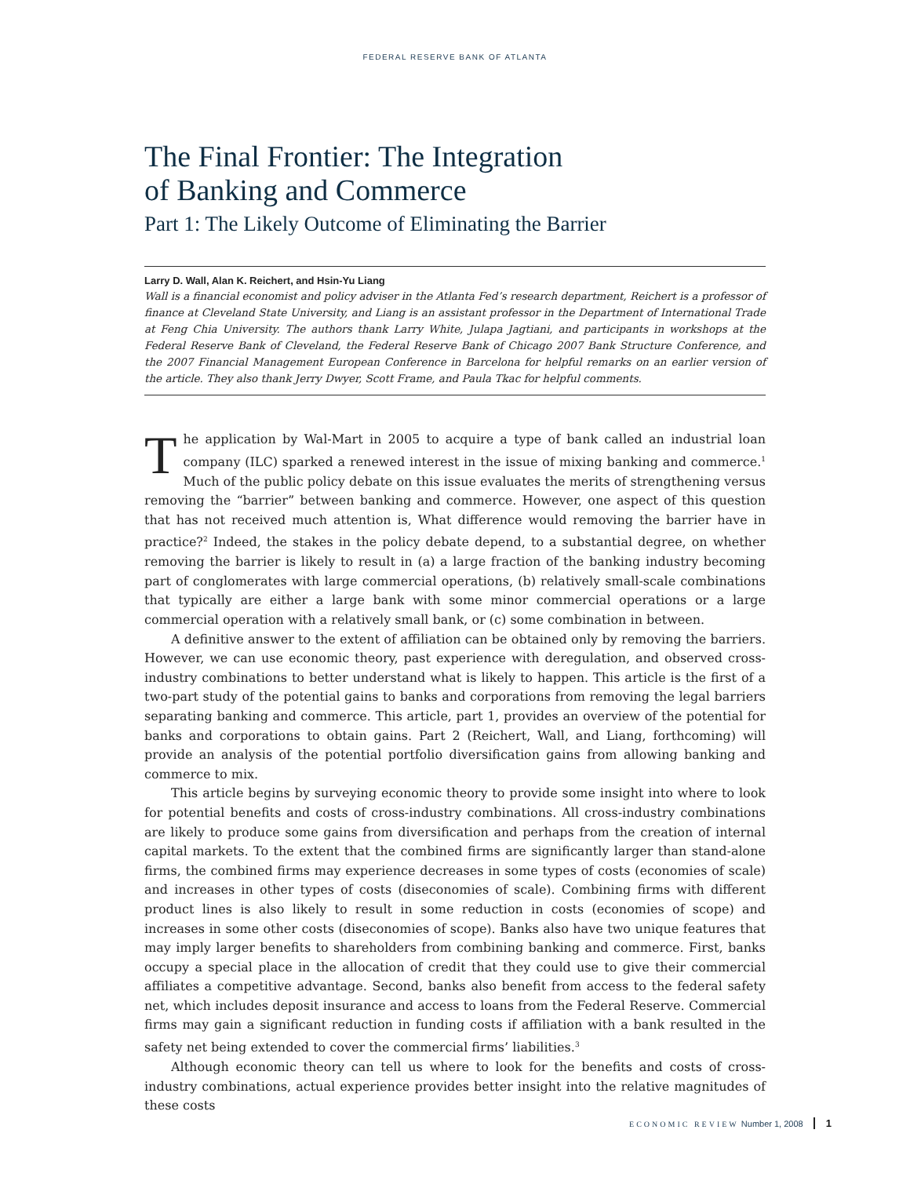FEDERAL RESERVE BANK OF ATLANTA
The Final Frontier: The Integration
of Banking and Commerce
Part 1: The Likely Outcome of Eliminating the Barrier
Larry D. Wall, Alan K. Reichert, and Hsin-Yu Liang
Wall is a financial economist and policy adviser in the Atlanta Fed’s research department, Reichert is a professor of finance at Cleveland State University, and Liang is an assistant professor in the Department of International Trade at Feng Chia University. The authors thank Larry White, Julapa Jagtiani, and participants in workshops at the Federal Reserve Bank of Cleveland, the Federal Reserve Bank of Chicago 2007 Bank Structure Conference, and the 2007 Financial Management European Conference in Barcelona for helpful remarks on an earlier version of the article. They also thank Jerry Dwyer, Scott Frame, and Paula Tkac for helpful comments.
The application by Wal-Mart in 2005 to acquire a type of bank called an industrial loan company (ILC) sparked a renewed interest in the issue of mixing banking and commerce.<sup>1</sup> Much of the public policy debate on this issue evaluates the merits of strengthening versus removing the “barrier” between banking and commerce. However, one aspect of this question that has not received much attention is, What difference would removing the barrier have in practice?<sup>2</sup> Indeed, the stakes in the policy debate depend, to a substantial degree, on whether removing the barrier is likely to result in (a) a large fraction of the banking industry becoming part of conglomerates with large commercial operations, (b) relatively small-scale combinations that typically are either a large bank with some minor commercial operations or a large commercial operation with a relatively small bank, or (c) some combination in between.
A definitive answer to the extent of affiliation can be obtained only by removing the barriers. However, we can use economic theory, past experience with deregulation, and observed cross-industry combinations to better understand what is likely to happen. This article is the first of a two-part study of the potential gains to banks and corporations from removing the legal barriers separating banking and commerce. This article, part 1, provides an overview of the potential for banks and corporations to obtain gains. Part 2 (Reichert, Wall, and Liang, forthcoming) will provide an analysis of the potential portfolio diversification gains from allowing banking and commerce to mix.
This article begins by surveying economic theory to provide some insight into where to look for potential benefits and costs of cross-industry combinations. All cross-industry combinations are likely to produce some gains from diversification and perhaps from the creation of internal capital markets. To the extent that the combined firms are significantly larger than stand-alone firms, the combined firms may experience decreases in some types of costs (economies of scale) and increases in other types of costs (diseconomies of scale). Combining firms with different product lines is also likely to result in some reduction in costs (economies of scope) and increases in some other costs (diseconomies of scope). Banks also have two unique features that may imply larger benefits to shareholders from combining banking and commerce. First, banks occupy a special place in the allocation of credit that they could use to give their commercial affiliates a competitive advantage. Second, banks also benefit from access to the federal safety net, which includes deposit insurance and access to loans from the Federal Reserve. Commercial firms may gain a significant reduction in funding costs if affiliation with a bank resulted in the safety net being extended to cover the commercial firms’ liabilities.<sup>3</sup>
Although economic theory can tell us where to look for the benefits and costs of cross-industry combinations, actual experience provides better insight into the relative magnitudes of these costs
ECONOMIC REVIEW Number 1, 2008 1